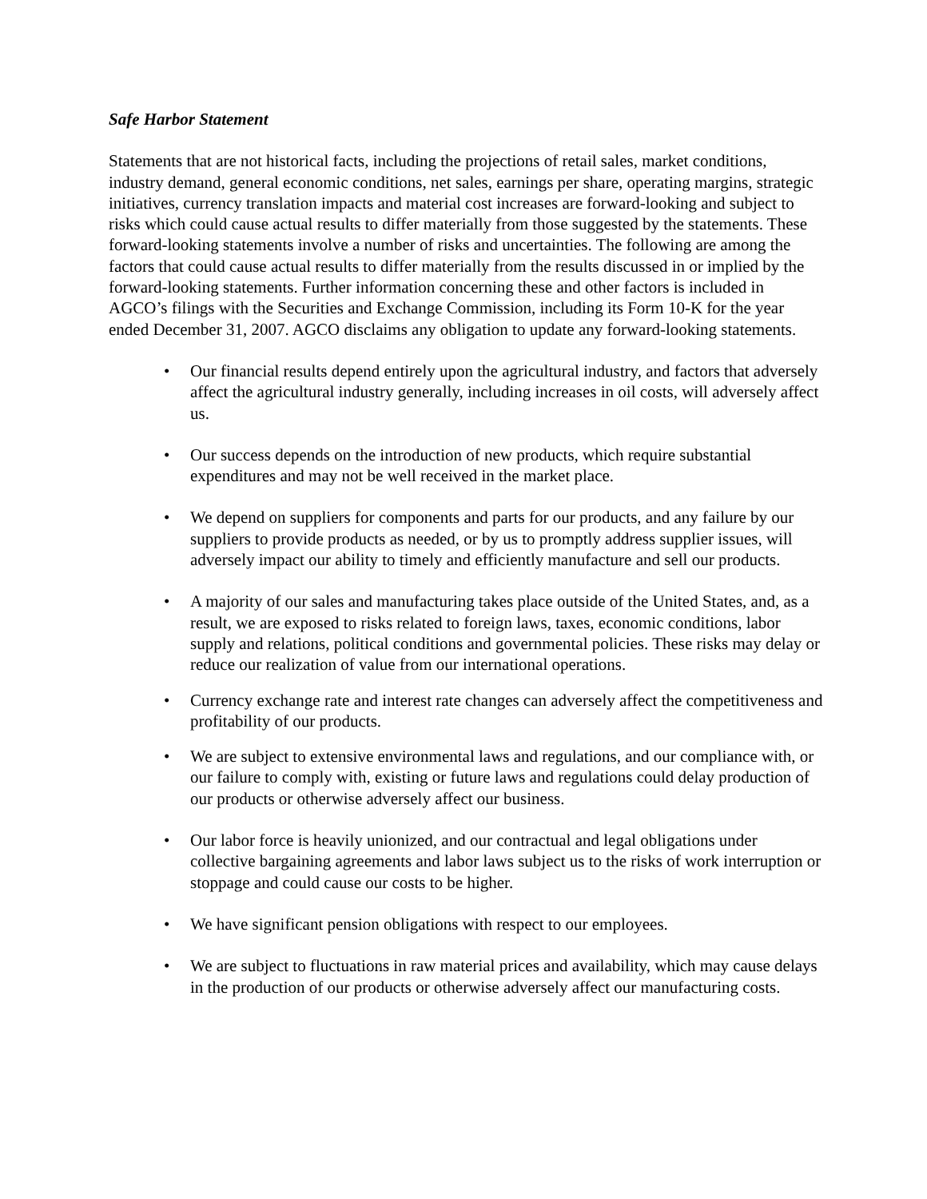Safe Harbor Statement
Statements that are not historical facts, including the projections of retail sales, market conditions, industry demand, general economic conditions, net sales, earnings per share, operating margins, strategic initiatives, currency translation impacts and material cost increases are forward-looking and subject to risks which could cause actual results to differ materially from those suggested by the statements. These forward-looking statements involve a number of risks and uncertainties. The following are among the factors that could cause actual results to differ materially from the results discussed in or implied by the forward-looking statements. Further information concerning these and other factors is included in AGCO’s filings with the Securities and Exchange Commission, including its Form 10-K for the year ended December 31, 2007. AGCO disclaims any obligation to update any forward-looking statements.
• Our financial results depend entirely upon the agricultural industry, and factors that adversely affect the agricultural industry generally, including increases in oil costs, will adversely affect us.
• Our success depends on the introduction of new products, which require substantial expenditures and may not be well received in the market place.
• We depend on suppliers for components and parts for our products, and any failure by our suppliers to provide products as needed, or by us to promptly address supplier issues, will adversely impact our ability to timely and efficiently manufacture and sell our products.
• A majority of our sales and manufacturing takes place outside of the United States, and, as a result, we are exposed to risks related to foreign laws, taxes, economic conditions, labor supply and relations, political conditions and governmental policies. These risks may delay or reduce our realization of value from our international operations.
• Currency exchange rate and interest rate changes can adversely affect the competitiveness and profitability of our products.
• We are subject to extensive environmental laws and regulations, and our compliance with, or our failure to comply with, existing or future laws and regulations could delay production of our products or otherwise adversely affect our business.
• Our labor force is heavily unionized, and our contractual and legal obligations under collective bargaining agreements and labor laws subject us to the risks of work interruption or stoppage and could cause our costs to be higher.
• We have significant pension obligations with respect to our employees.
• We are subject to fluctuations in raw material prices and availability, which may cause delays in the production of our products or otherwise adversely affect our manufacturing costs.